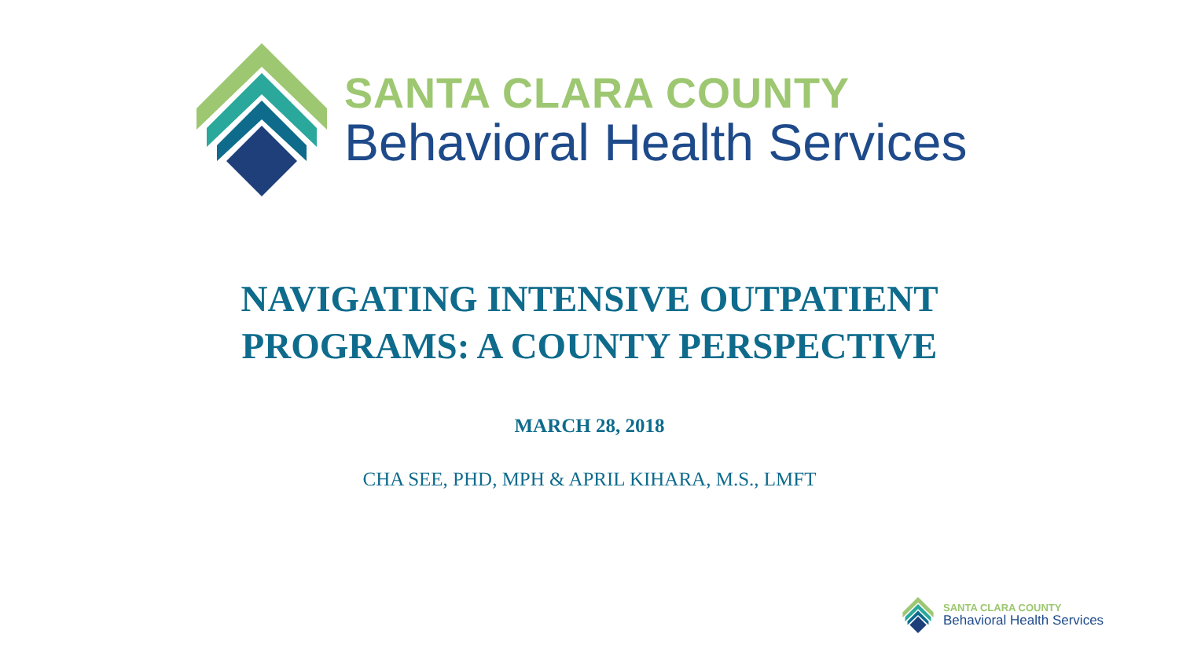SANTA CLARA COUNTY
Behavioral Health Services
NAVIGATING INTENSIVE OUTPATIENT
PROGRAMS: A COUNTY PERSPECTIVE
MARCH 28, 2018
CHA SEE, PHD, MPH & APRIL KIHARA, M.S., LMFT
SANTA CLARA COUNTY
Behavioral Health Services